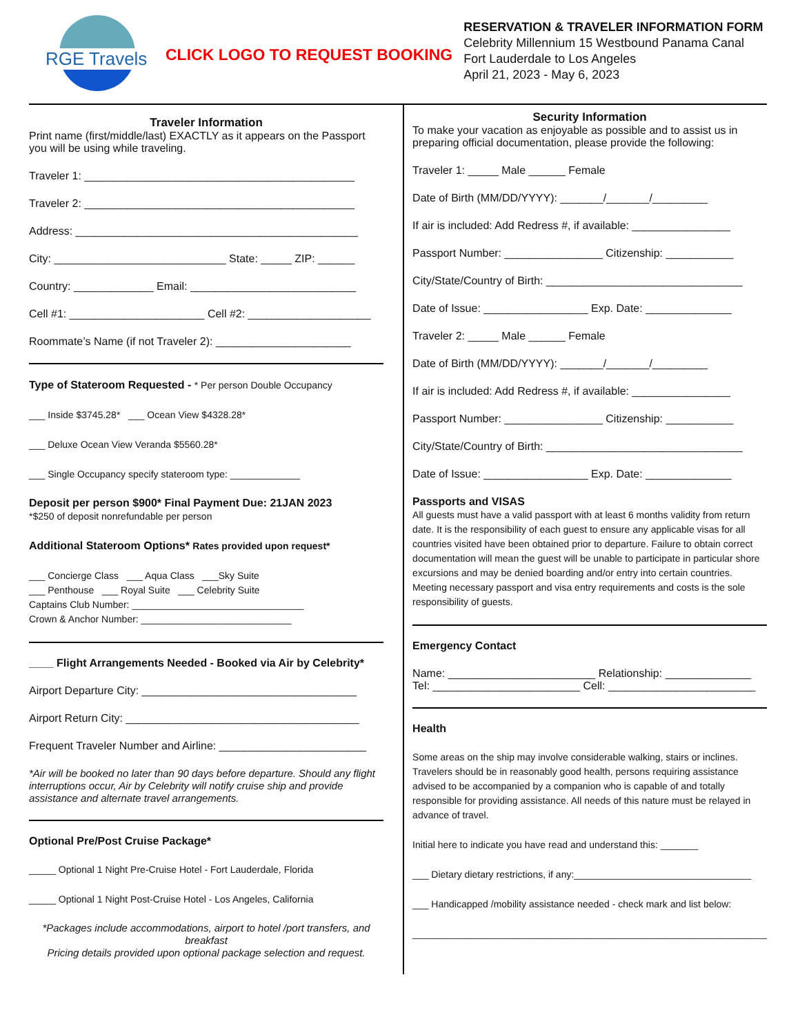RGE Travels
CLICK LOGO TO REQUEST BOOKING
RESERVATION & TRAVELER INFORMATION FORM
Celebrity Millennium 15 Westbound Panama Canal
Fort Lauderdale to Los Angeles
April 21, 2023 - May 6, 2023
Traveler Information
Print name (first/middle/last) EXACTLY as it appears on the Passport you will be using while traveling.
Traveler 1: ____________________________________________
Traveler 2: ____________________________________________
Address: ______________________________________________
City: ____________________________ State: _____ ZIP: ______
Country: _____________ Email: ___________________________
Cell #1: ______________________ Cell #2: ____________________
Roommate’s Name (if not Traveler 2): ______________________
Type of Stateroom Requested - * Per person Double Occupancy
___ Inside $3745.28* ___ Ocean View $4328.28*
___ Deluxe Ocean View Veranda $5560.28*
___ Single Occupancy specify stateroom type: _____________
Deposit per person $900* Final Payment Due: 21JAN 2023
*$250 of deposit nonrefundable per person
Additional Stateroom Options* Rates provided upon request*
___ Concierge Class ___ Aqua Class ___Sky Suite
___ Penthouse ___ Royal Suite ___ Celebrity Suite
Captains Club Number: ________________________________
Crown & Anchor Number: ____________________________
____ Flight Arrangements Needed - Booked via Air by Celebrity*
Airport Departure City: ___________________________________
Airport Return City: ______________________________________
Frequent Traveler Number and Airline: ________________________
*Air will be booked no later than 90 days before departure. Should any flight interruptions occur, Air by Celebrity will notify cruise ship and provide assistance and alternate travel arrangements.
Optional Pre/Post Cruise Package*
_____ Optional 1 Night Pre-Cruise Hotel - Fort Lauderdale, Florida
_____ Optional 1 Night Post-Cruise Hotel - Los Angeles, California
*Packages include accommodations, airport to hotel /port transfers, and breakfast
Pricing details provided upon optional package selection and request.
Security Information
To make your vacation as enjoyable as possible and to assist us in preparing official documentation, please provide the following:
Traveler 1: _____ Male ______ Female
Date of Birth (MM/DD/YYYY): _______/_______/_________
If air is included: Add Redress #, if available: ________________
Passport Number: ________________ Citizenship: ___________
City/State/Country of Birth: ________________________________
Date of Issue: _________________ Exp. Date: ______________
Traveler 2: _____ Male ______ Female
Date of Birth (MM/DD/YYYY): _______/_______/_________
If air is included: Add Redress #, if available: ________________
Passport Number: ________________ Citizenship: ___________
City/State/Country of Birth: ________________________________
Date of Issue: _________________ Exp. Date: ______________
Passports and VISAS
All guests must have a valid passport with at least 6 months validity from return date. It is the responsibility of each guest to ensure any applicable visas for all countries visited have been obtained prior to departure. Failure to obtain correct documentation will mean the guest will be unable to participate in particular shore excursions and may be denied boarding and/or entry into certain countries. Meeting necessary passport and visa entry requirements and costs is the sole responsibility of guests.
Emergency Contact
Name: ________________________ Relationship: ______________
Tel: ________________________ Cell: ________________________
Health
Some areas on the ship may involve considerable walking, stairs or inclines. Travelers should be in reasonably good health, persons requiring assistance advised to be accompanied by a companion who is capable of and totally responsible for providing assistance. All needs of this nature must be relayed in advance of travel.
Initial here to indicate you have read and understand this: _______
___ Dietary dietary restrictions, if any:_________________________________
___ Handicapped /mobility assistance needed - check mark and list below:
__________________________________________________________________